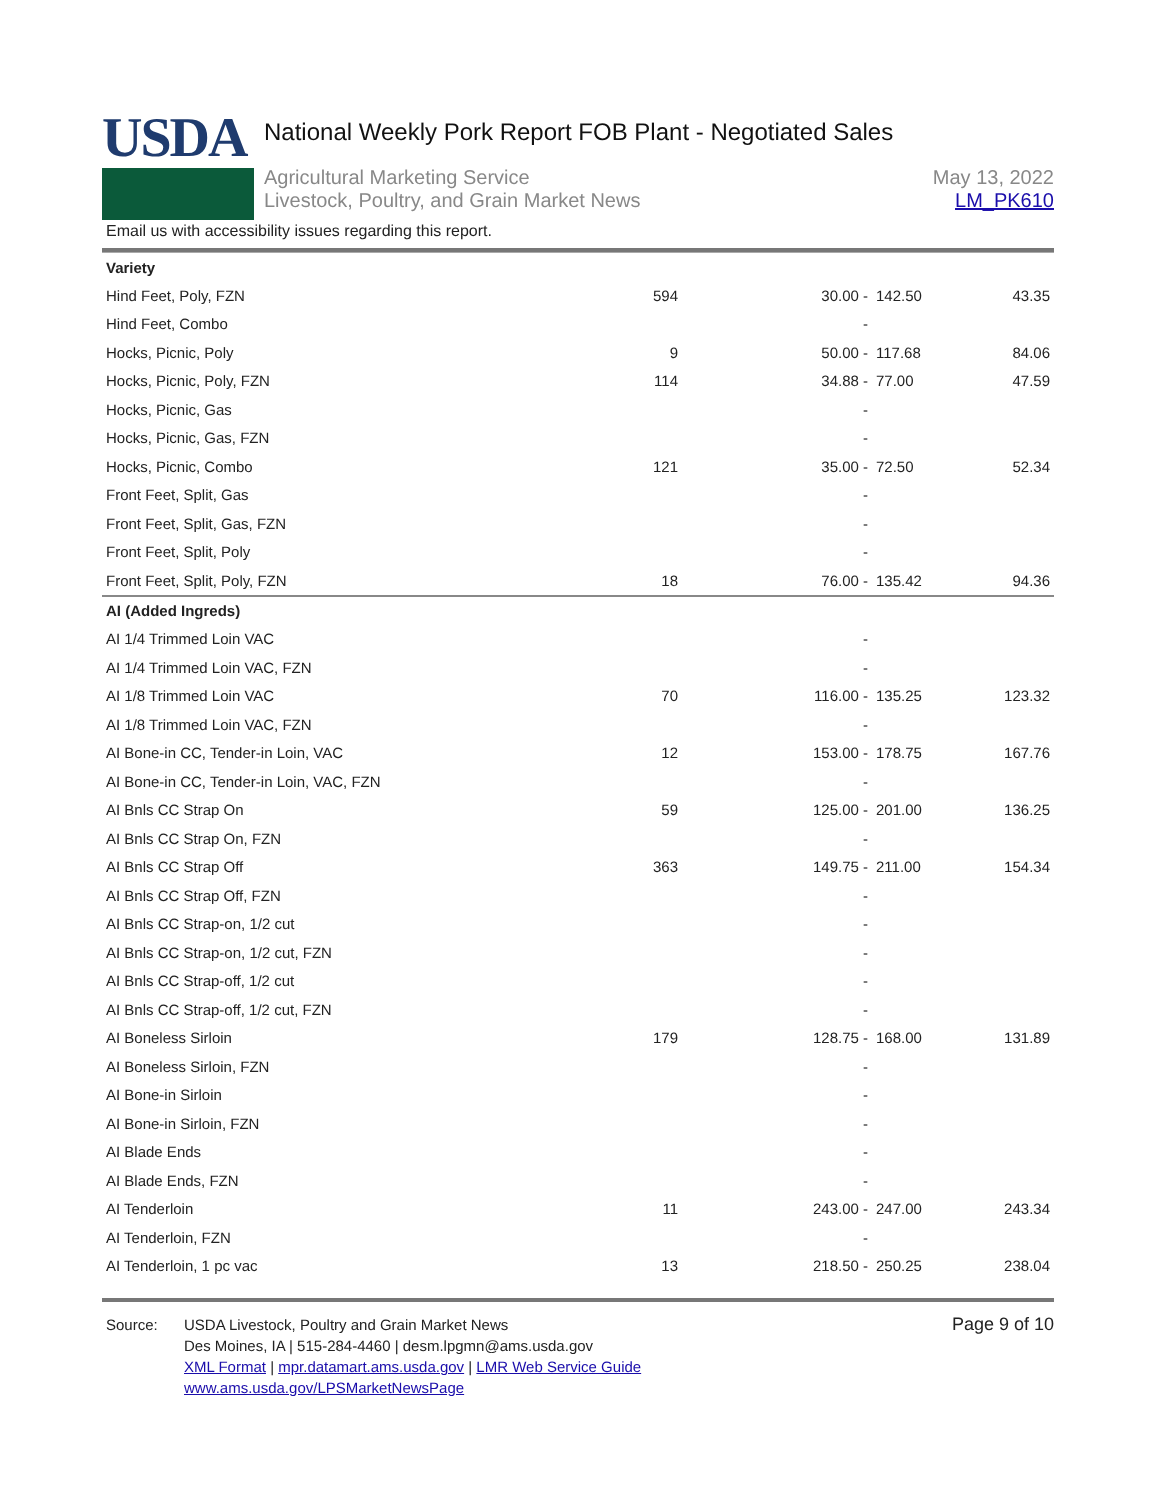USDA
National Weekly Pork Report FOB Plant - Negotiated Sales
Agricultural Marketing Service
Livestock, Poultry, and Grain Market News
May 13, 2022
LM_PK610
Email us with accessibility issues regarding this report.
| Variety | | | | | |
| Hind Feet, Poly, FZN | 594 | 30.00 - | 142.50 | | 43.35 |
| Hind Feet, Combo | | - | | | |
| Hocks, Picnic, Poly | 9 | 50.00 - | 117.68 | | 84.06 |
| Hocks, Picnic, Poly, FZN | 114 | 34.88 - | 77.00 | | 47.59 |
| Hocks, Picnic, Gas | | - | | | |
| Hocks, Picnic, Gas, FZN | | - | | | |
| Hocks, Picnic, Combo | 121 | 35.00 - | 72.50 | | 52.34 |
| Front Feet, Split, Gas | | - | | | |
| Front Feet, Split, Gas, FZN | | - | | | |
| Front Feet, Split, Poly | | - | | | |
| Front Feet, Split, Poly, FZN | 18 | 76.00 - | 135.42 | | 94.36 |
| AI (Added Ingreds) | | | | | |
| AI 1/4 Trimmed Loin VAC | | - | | | |
| AI 1/4 Trimmed Loin VAC, FZN | | - | | | |
| AI 1/8 Trimmed Loin VAC | 70 | 116.00 - | 135.25 | | 123.32 |
| AI 1/8 Trimmed Loin VAC, FZN | | - | | | |
| AI Bone-in CC, Tender-in Loin, VAC | 12 | 153.00 - | 178.75 | | 167.76 |
| AI Bone-in CC, Tender-in Loin, VAC, FZN | | - | | | |
| AI Bnls CC Strap On | 59 | 125.00 - | 201.00 | | 136.25 |
| AI Bnls CC Strap On, FZN | | - | | | |
| AI Bnls CC Strap Off | 363 | 149.75 - | 211.00 | | 154.34 |
| AI Bnls CC Strap Off, FZN | | - | | | |
| AI Bnls CC Strap-on, 1/2 cut | | - | | | |
| AI Bnls CC Strap-on, 1/2 cut, FZN | | - | | | |
| AI Bnls CC Strap-off, 1/2 cut | | - | | | |
| AI Bnls CC Strap-off, 1/2 cut, FZN | | - | | | |
| AI Boneless Sirloin | 179 | 128.75 - | 168.00 | | 131.89 |
| AI Boneless Sirloin, FZN | | - | | | |
| AI Bone-in Sirloin | | - | | | |
| AI Bone-in Sirloin, FZN | | - | | | |
| AI Blade Ends | | - | | | |
| AI Blade Ends, FZN | | - | | | |
| AI Tenderloin | 11 | 243.00 - | 247.00 | | 243.34 |
| AI Tenderloin, FZN | | - | | | |
| AI Tenderloin, 1 pc vac | 13 | 218.50 - | 250.25 | | 238.04 |
Source: USDA Livestock, Poultry and Grain Market News
Des Moines, IA | 515-284-4460 | desm.lpgmn@ams.usda.gov
XML Format | mpr.datamart.ams.usda.gov | LMR Web Service Guide
www.ams.usda.gov/LPSMarketNewsPage
Page 9 of 10